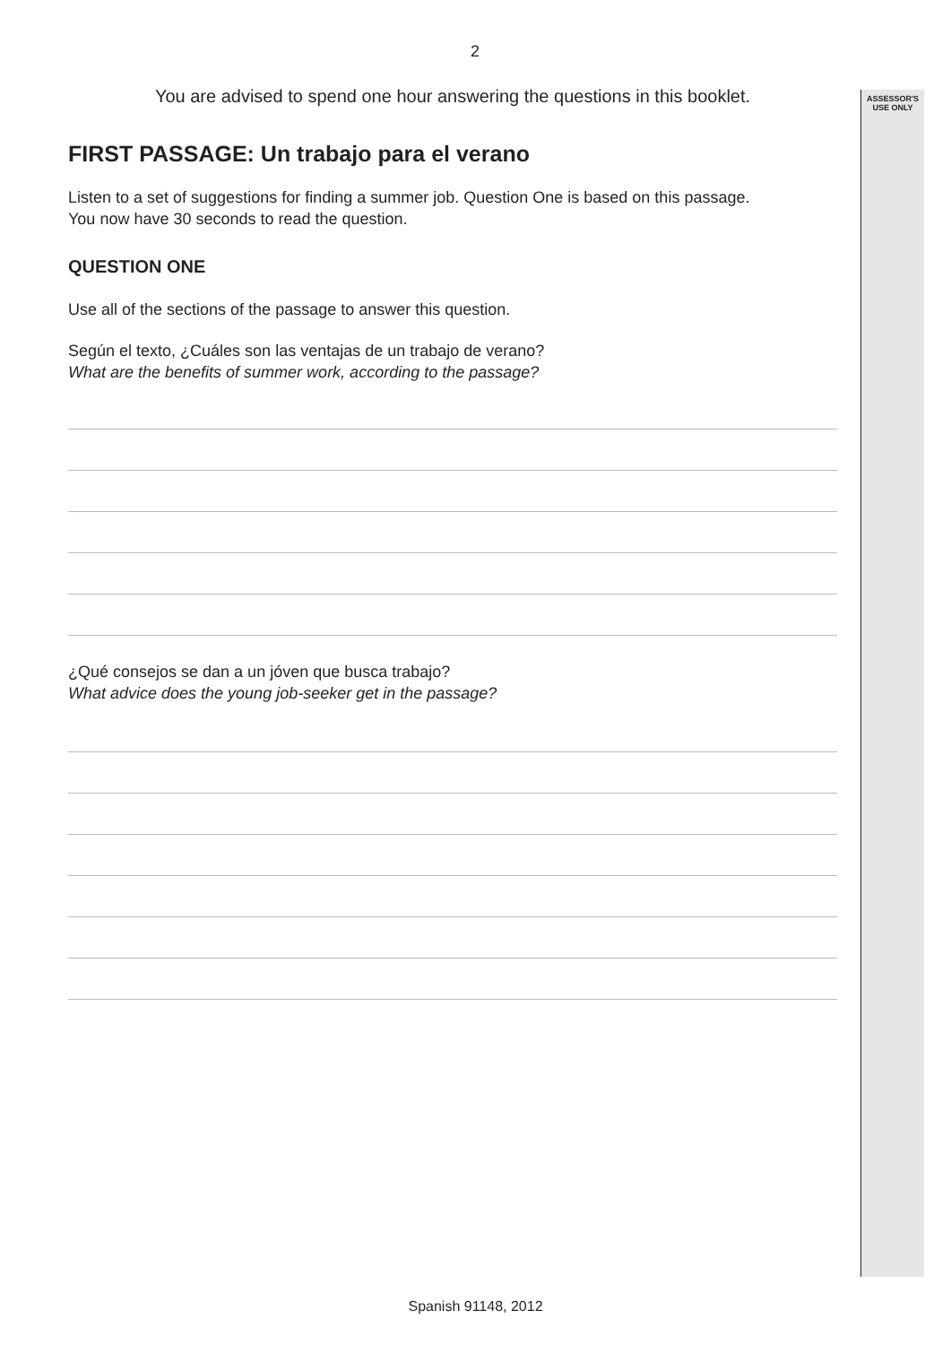ASSESSOR'S USE ONLY
2
You are advised to spend one hour answering the questions in this booklet.
FIRST PASSAGE: Un trabajo para el verano
Listen to a set of suggestions for finding a summer job. Question One is based on this passage.
You now have 30 seconds to read the question.
QUESTION ONE
Use all of the sections of the passage to answer this question.
Según el texto, ¿Cuáles son las ventajas de un trabajo de verano?
What are the benefits of summer work, according to the passage?
¿Qué consejos se dan a un jóven que busca trabajo?
What advice does the young job-seeker get in the passage?
Spanish 91148, 2012